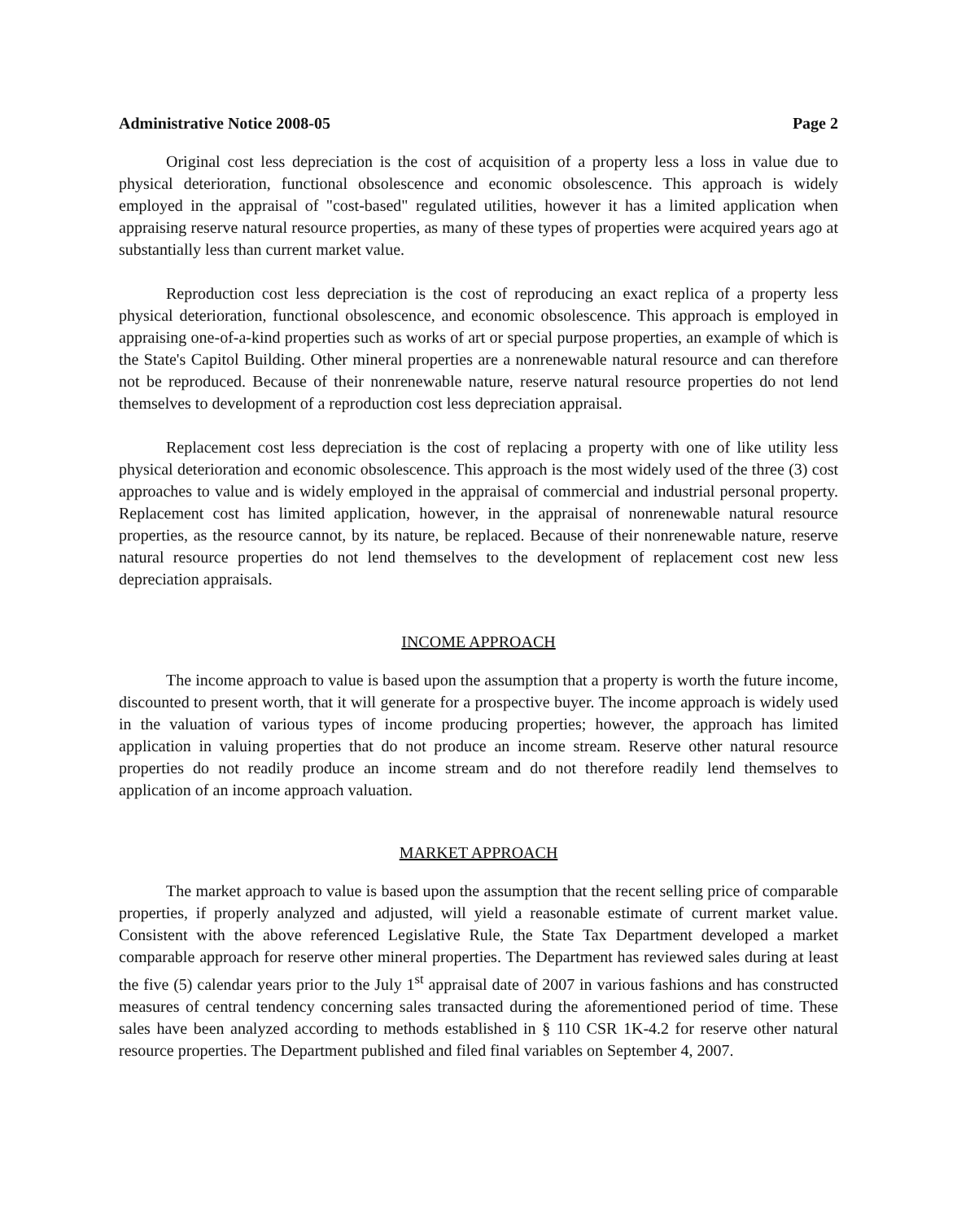Administrative Notice 2008-05 Page 2
Original cost less depreciation is the cost of acquisition of a property less a loss in value due to physical deterioration, functional obsolescence and economic obsolescence. This approach is widely employed in the appraisal of "cost-based" regulated utilities, however it has a limited application when appraising reserve natural resource properties, as many of these types of properties were acquired years ago at substantially less than current market value.
Reproduction cost less depreciation is the cost of reproducing an exact replica of a property less physical deterioration, functional obsolescence, and economic obsolescence. This approach is employed in appraising one-of-a-kind properties such as works of art or special purpose properties, an example of which is the State's Capitol Building. Other mineral properties are a nonrenewable natural resource and can therefore not be reproduced. Because of their nonrenewable nature, reserve natural resource properties do not lend themselves to development of a reproduction cost less depreciation appraisal.
Replacement cost less depreciation is the cost of replacing a property with one of like utility less physical deterioration and economic obsolescence. This approach is the most widely used of the three (3) cost approaches to value and is widely employed in the appraisal of commercial and industrial personal property. Replacement cost has limited application, however, in the appraisal of nonrenewable natural resource properties, as the resource cannot, by its nature, be replaced. Because of their nonrenewable nature, reserve natural resource properties do not lend themselves to the development of replacement cost new less depreciation appraisals.
INCOME APPROACH
The income approach to value is based upon the assumption that a property is worth the future income, discounted to present worth, that it will generate for a prospective buyer. The income approach is widely used in the valuation of various types of income producing properties; however, the approach has limited application in valuing properties that do not produce an income stream. Reserve other natural resource properties do not readily produce an income stream and do not therefore readily lend themselves to application of an income approach valuation.
MARKET APPROACH
The market approach to value is based upon the assumption that the recent selling price of comparable properties, if properly analyzed and adjusted, will yield a reasonable estimate of current market value. Consistent with the above referenced Legislative Rule, the State Tax Department developed a market comparable approach for reserve other mineral properties. The Department has reviewed sales during at least the five (5) calendar years prior to the July 1<sup>st</sup> appraisal date of 2007 in various fashions and has constructed measures of central tendency concerning sales transacted during the aforementioned period of time. These sales have been analyzed according to methods established in § 110 CSR 1K-4.2 for reserve other natural resource properties. The Department published and filed final variables on September 4, 2007.